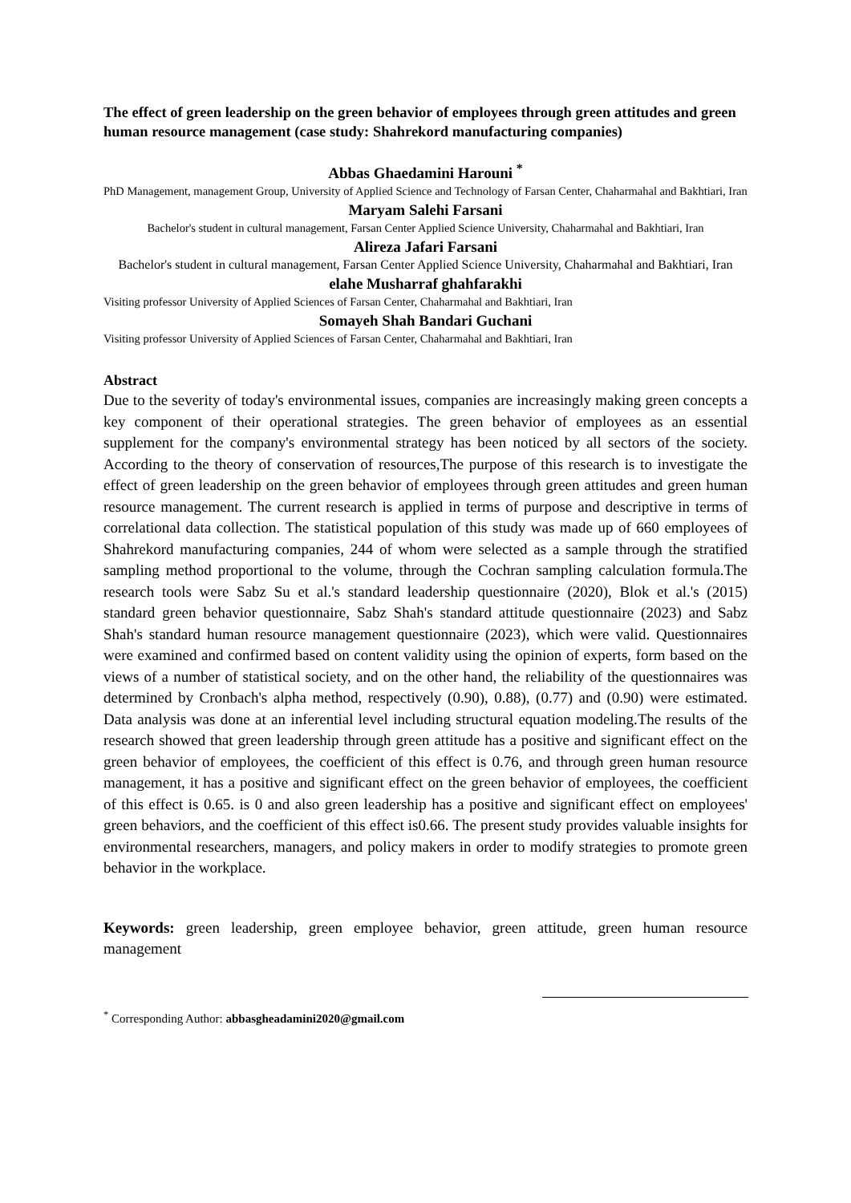The effect of green leadership on the green behavior of employees through green attitudes and green human resource management (case study: Shahrekord manufacturing companies)
Abbas Ghaedamini Harouni <sup>*</sup>
PhD Management, management Group, University of Applied Science and Technology of Farsan Center, Chaharmahal and Bakhtiari, Iran
Maryam Salehi Farsani
Bachelor's student in cultural management, Farsan Center Applied Science University, Chaharmahal and Bakhtiari, Iran
Alireza Jafari Farsani
Bachelor's student in cultural management, Farsan Center Applied Science University, Chaharmahal and Bakhtiari, Iran
elahe Musharraf ghahfarakhi
Visiting professor University of Applied Sciences of Farsan Center, Chaharmahal and Bakhtiari, Iran
Somayeh Shah Bandari Guchani
Visiting professor University of Applied Sciences of Farsan Center, Chaharmahal and Bakhtiari, Iran
Abstract
Due to the severity of today's environmental issues, companies are increasingly making green concepts a key component of their operational strategies. The green behavior of employees as an essential supplement for the company's environmental strategy has been noticed by all sectors of the society. According to the theory of conservation of resources,The purpose of this research is to investigate the effect of green leadership on the green behavior of employees through green attitudes and green human resource management. The current research is applied in terms of purpose and descriptive in terms of correlational data collection. The statistical population of this study was made up of 660 employees of Shahrekord manufacturing companies, 244 of whom were selected as a sample through the stratified sampling method proportional to the volume, through the Cochran sampling calculation formula.The research tools were Sabz Su et al.'s standard leadership questionnaire (2020), Blok et al.'s (2015) standard green behavior questionnaire, Sabz Shah's standard attitude questionnaire (2023) and Sabz Shah's standard human resource management questionnaire (2023), which were valid. Questionnaires were examined and confirmed based on content validity using the opinion of experts, form based on the views of a number of statistical society, and on the other hand, the reliability of the questionnaires was determined by Cronbach's alpha method, respectively (0.90), 0.88), (0.77) and (0.90) were estimated. Data analysis was done at an inferential level including structural equation modeling.The results of the research showed that green leadership through green attitude has a positive and significant effect on the green behavior of employees, the coefficient of this effect is 0.76, and through green human resource management, it has a positive and significant effect on the green behavior of employees, the coefficient of this effect is 0.65. is 0 and also green leadership has a positive and significant effect on employees' green behaviors, and the coefficient of this effect is0.66. The present study provides valuable insights for environmental researchers, managers, and policy makers in order to modify strategies to promote green behavior in the workplace.
Keywords: green leadership, green employee behavior, green attitude, green human resource management
<sup>*</sup> Corresponding Author: abbasgheadamini2020@gmail.com